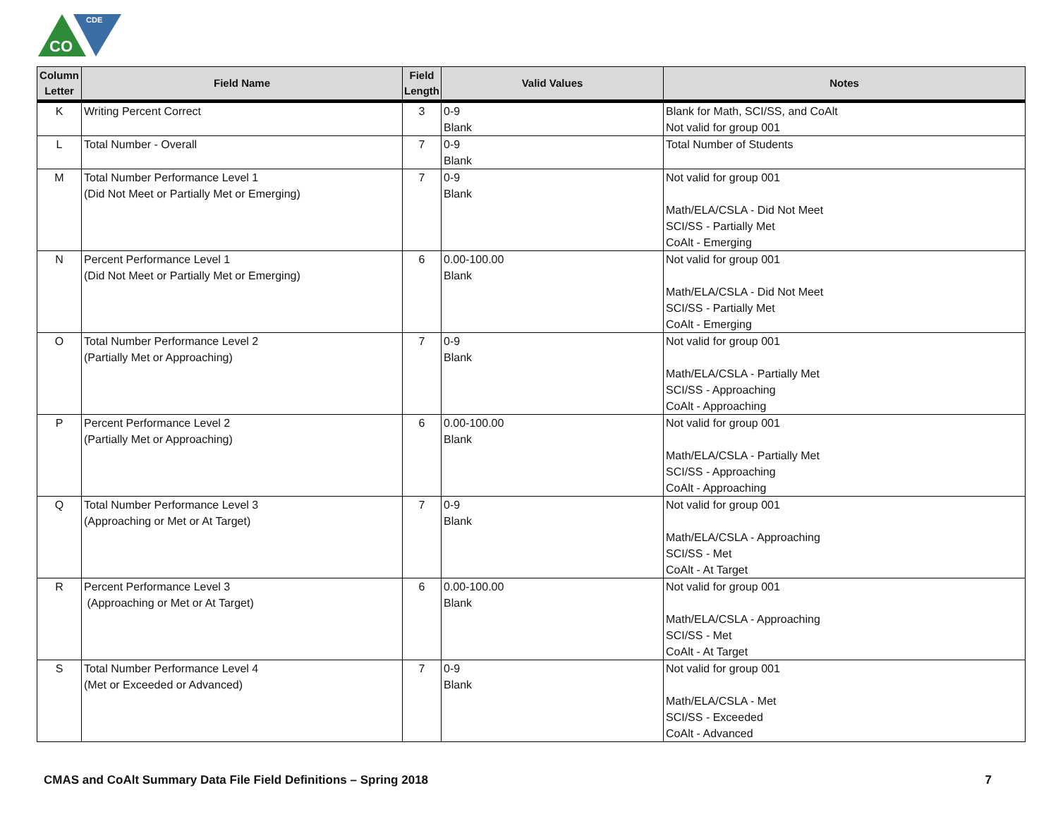CO
CDE
| Column Letter | Field Name | Field Length | Valid Values | Notes |
| --- | --- | --- | --- | --- |
| K | Writing Percent Correct | 3 | 0-9 Blank | Blank for Math, SCI/SS, and CoAlt Not valid for group 001 |
| L | Total Number - Overall | 7 | 0-9 Blank | Total Number of Students |
| M | Total Number Performance Level 1 (Did Not Meet or Partially Met or Emerging) | 7 | 0-9 Blank | Not valid for group 001 Math/ELA/CSLA - Did Not Meet SCI/SS - Partially Met CoAlt - Emerging |
| N | Percent Performance Level 1 (Did Not Meet or Partially Met or Emerging) | 6 | 0.00-100.00 Blank | Not valid for group 001 Math/ELA/CSLA - Did Not Meet SCI/SS - Partially Met CoAlt - Emerging |
| O | Total Number Performance Level 2 (Partially Met or Approaching) | 7 | 0-9 Blank | Not valid for group 001 Math/ELA/CSLA - Partially Met SCI/SS - Approaching CoAlt - Approaching |
| P | Percent Performance Level 2 (Partially Met or Approaching) | 6 | 0.00-100.00 Blank | Not valid for group 001 Math/ELA/CSLA - Partially Met SCI/SS - Approaching CoAlt - Approaching |
| Q | Total Number Performance Level 3 (Approaching or Met or At Target) | 7 | 0-9 Blank | Not valid for group 001 Math/ELA/CSLA - Approaching SCI/SS - Met CoAlt - At Target |
| R | Percent Performance Level 3 (Approaching or Met or At Target) | 6 | 0.00-100.00 Blank | Not valid for group 001 Math/ELA/CSLA - Approaching SCI/SS - Met CoAlt - At Target |
| S | Total Number Performance Level 4 (Met or Exceeded or Advanced) | 7 | 0-9 Blank | Not valid for group 001 Math/ELA/CSLA - Met SCI/SS - Exceeded CoAlt - Advanced |
CMAS and CoAlt Summary Data File Field Definitions – Spring 2018 7